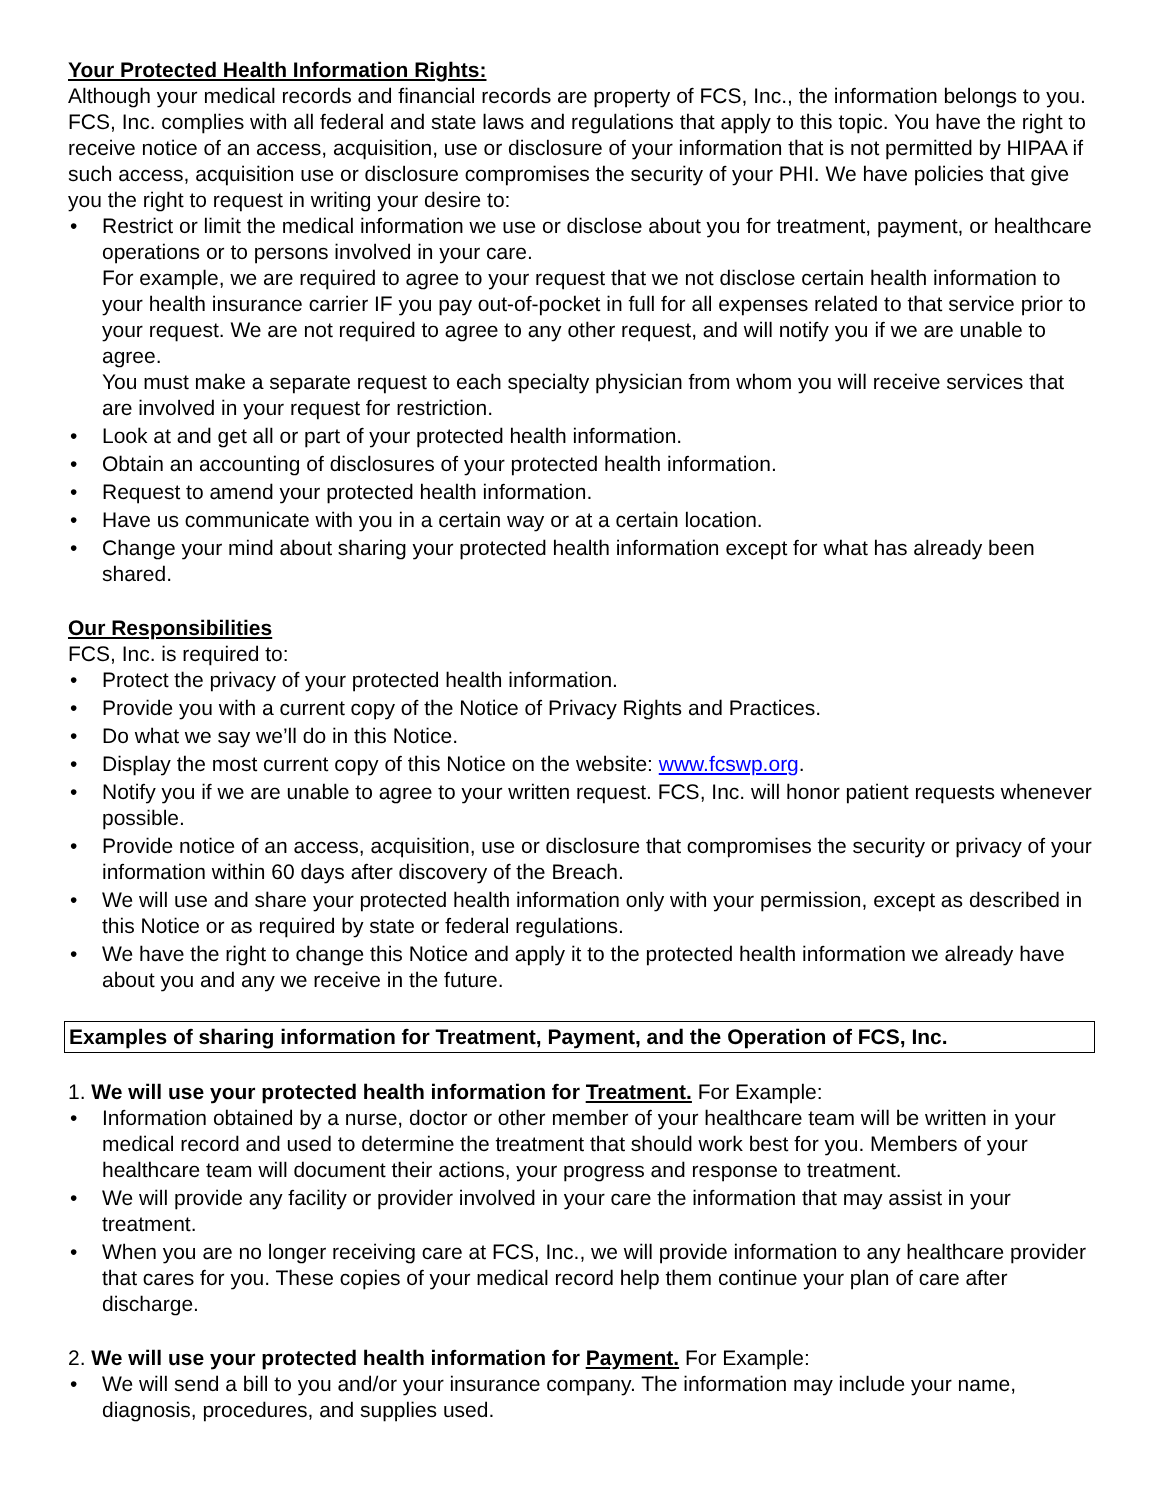Your Protected Health Information Rights:
Although your medical records and financial records are property of FCS, Inc., the information belongs to you. FCS, Inc. complies with all federal and state laws and regulations that apply to this topic. You have the right to receive notice of an access, acquisition, use or disclosure of your information that is not permitted by HIPAA if such access, acquisition use or disclosure compromises the security of your PHI. We have policies that give you the right to request in writing your desire to:
• Restrict or limit the medical information we use or disclose about you for treatment, payment, or healthcare operations or to persons involved in your care.
For example, we are required to agree to your request that we not disclose certain health information to your health insurance carrier IF you pay out-of-pocket in full for all expenses related to that service prior to your request. We are not required to agree to any other request, and will notify you if we are unable to agree.
You must make a separate request to each specialty physician from whom you will receive services that are involved in your request for restriction.
• Look at and get all or part of your protected health information.
• Obtain an accounting of disclosures of your protected health information.
• Request to amend your protected health information.
• Have us communicate with you in a certain way or at a certain location.
• Change your mind about sharing your protected health information except for what has already been shared.
Our Responsibilities
FCS, Inc. is required to:
• Protect the privacy of your protected health information.
• Provide you with a current copy of the Notice of Privacy Rights and Practices.
• Do what we say we’ll do in this Notice.
• Display the most current copy of this Notice on the website: www.fcswp.org.
• Notify you if we are unable to agree to your written request. FCS, Inc. will honor patient requests whenever possible.
• Provide notice of an access, acquisition, use or disclosure that compromises the security or privacy of your information within 60 days after discovery of the Breach.
• We will use and share your protected health information only with your permission, except as described in this Notice or as required by state or federal regulations.
• We have the right to change this Notice and apply it to the protected health information we already have about you and any we receive in the future.
Examples of sharing information for Treatment, Payment, and the Operation of FCS, Inc.
1. We will use your protected health information for Treatment. For Example:
• Information obtained by a nurse, doctor or other member of your healthcare team will be written in your medical record and used to determine the treatment that should work best for you. Members of your healthcare team will document their actions, your progress and response to treatment.
• We will provide any facility or provider involved in your care the information that may assist in your treatment.
• When you are no longer receiving care at FCS, Inc., we will provide information to any healthcare provider that cares for you. These copies of your medical record help them continue your plan of care after discharge.
2. We will use your protected health information for Payment. For Example:
• We will send a bill to you and/or your insurance company. The information may include your name, diagnosis, procedures, and supplies used.